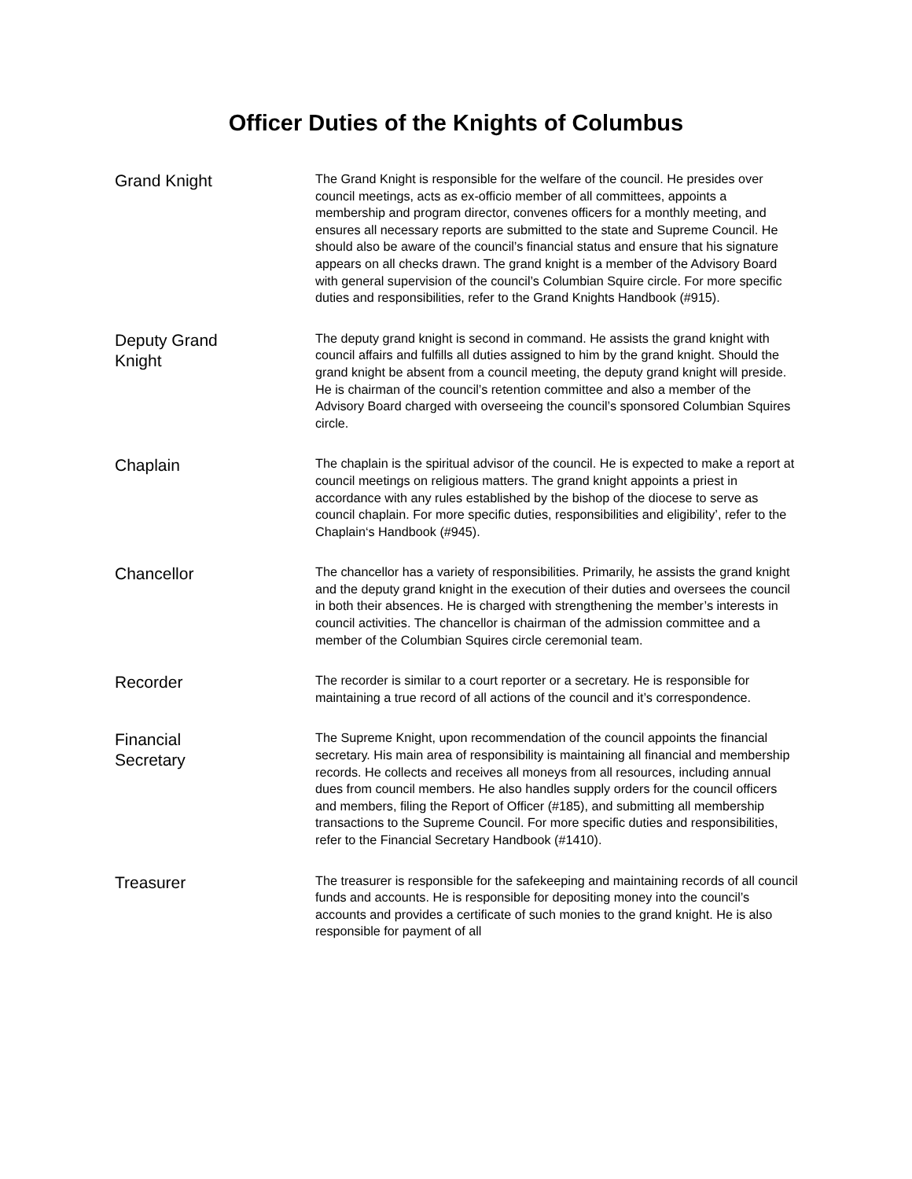Officer Duties of the Knights of Columbus
Grand Knight
The Grand Knight is responsible for the welfare of the council. He presides over council meetings, acts as ex-officio member of all committees, appoints a membership and program director, convenes officers for a monthly meeting, and ensures all necessary reports are submitted to the state and Supreme Council. He should also be aware of the council’s financial status and ensure that his signature appears on all checks drawn. The grand knight is a member of the Advisory Board with general supervision of the council’s Columbian Squire circle. For more specific duties and responsibilities, refer to the Grand Knights Handbook (#915).
Deputy Grand
Knight
The deputy grand knight is second in command. He assists the grand knight with council affairs and fulfills all duties assigned to him by the grand knight. Should the grand knight be absent from a council meeting, the deputy grand knight will preside. He is chairman of the council’s retention committee and also a member of the Advisory Board charged with overseeing the council’s sponsored Columbian Squires circle.
Chaplain
The chaplain is the spiritual advisor of the council. He is expected to make a report at council meetings on religious matters. The grand knight appoints a priest in accordance with any rules established by the bishop of the diocese to serve as council chaplain. For more specific duties, responsibilities and eligibility’, refer to the Chaplain‘s Handbook (#945).
Chancellor
The chancellor has a variety of responsibilities. Primarily, he assists the grand knight and the deputy grand knight in the execution of their duties and oversees the council in both their absences. He is charged with strengthening the member’s interests in council activities. The chancellor is chairman of the admission committee and a member of the Columbian Squires circle ceremonial team.
Recorder
The recorder is similar to a court reporter or a secretary. He is responsible for maintaining a true record of all actions of the council and it’s correspondence.
Financial
Secretary
The Supreme Knight, upon recommendation of the council appoints the financial secretary. His main area of responsibility is maintaining all financial and membership records. He collects and receives all moneys from all resources, including annual dues from council members. He also handles supply orders for the council officers and members, filing the Report of Officer (#185), and submitting all membership transactions to the Supreme Council. For more specific duties and responsibilities, refer to the Financial Secretary Handbook (#1410).
Treasurer
The treasurer is responsible for the safekeeping and maintaining records of all council funds and accounts. He is responsible for depositing money into the council’s accounts and provides a certificate of such monies to the grand knight. He is also responsible for payment of all